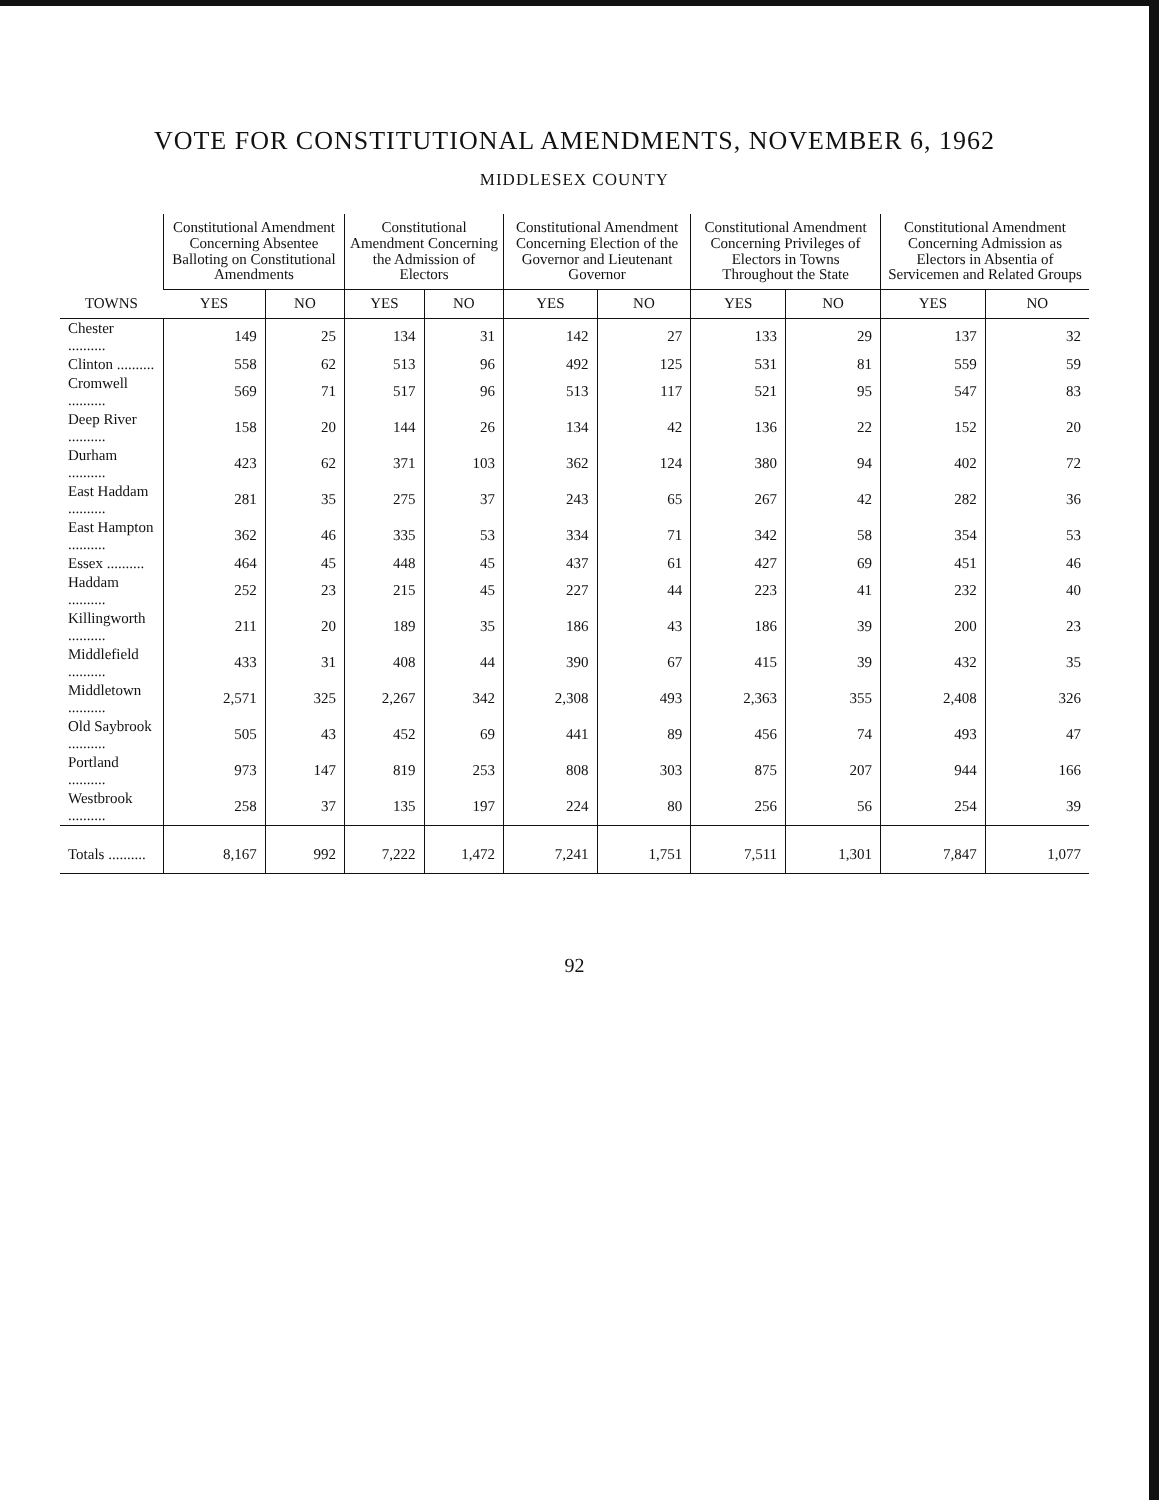VOTE FOR CONSTITUTIONAL AMENDMENTS, NOVEMBER 6, 1962
MIDDLESEX COUNTY
| TOWNS | Constitutional Amendment Concerning Absentee Balloting on Constitutional Amendments | | Constitutional Amendment Concerning the Admission of Electors | | Constitutional Amendment Concerning Election of the Governor and Lieutenant Governor | | Constitutional Amendment Concerning Privileges of Electors in Towns Throughout the State | | Constitutional Amendment Concerning Admission as Electors in Absentia of Servicemen and Related Groups | |
| --- | --- | --- | --- | --- | --- | --- | --- | --- | --- | --- |
| | YES | NO | YES | NO | YES | NO | YES | NO | YES | NO |
| Chester .......... | 149 | 25 | 134 | 31 | 142 | 27 | 133 | 29 | 137 | 32 |
| Clinton .......... | 558 | 62 | 513 | 96 | 492 | 125 | 531 | 81 | 559 | 59 |
| Cromwell .......... | 569 | 71 | 517 | 96 | 513 | 117 | 521 | 95 | 547 | 83 |
| Deep River .......... | 158 | 20 | 144 | 26 | 134 | 42 | 136 | 22 | 152 | 20 |
| Durham .......... | 423 | 62 | 371 | 103 | 362 | 124 | 380 | 94 | 402 | 72 |
| East Haddam .......... | 281 | 35 | 275 | 37 | 243 | 65 | 267 | 42 | 282 | 36 |
| East Hampton .......... | 362 | 46 | 335 | 53 | 334 | 71 | 342 | 58 | 354 | 53 |
| Essex .......... | 464 | 45 | 448 | 45 | 437 | 61 | 427 | 69 | 451 | 46 |
| Haddam .......... | 252 | 23 | 215 | 45 | 227 | 44 | 223 | 41 | 232 | 40 |
| Killingworth .......... | 211 | 20 | 189 | 35 | 186 | 43 | 186 | 39 | 200 | 23 |
| Middlefield .......... | 433 | 31 | 408 | 44 | 390 | 67 | 415 | 39 | 432 | 35 |
| Middletown .......... | 2,571 | 325 | 2,267 | 342 | 2,308 | 493 | 2,363 | 355 | 2,408 | 326 |
| Old Saybrook .......... | 505 | 43 | 452 | 69 | 441 | 89 | 456 | 74 | 493 | 47 |
| Portland .......... | 973 | 147 | 819 | 253 | 808 | 303 | 875 | 207 | 944 | 166 |
| Westbrook .......... | 258 | 37 | 135 | 197 | 224 | 80 | 256 | 56 | 254 | 39 |
| Totals .......... | 8,167 | 992 | 7,222 | 1,472 | 7,241 | 1,751 | 7,511 | 1,301 | 7,847 | 1,077 |
92